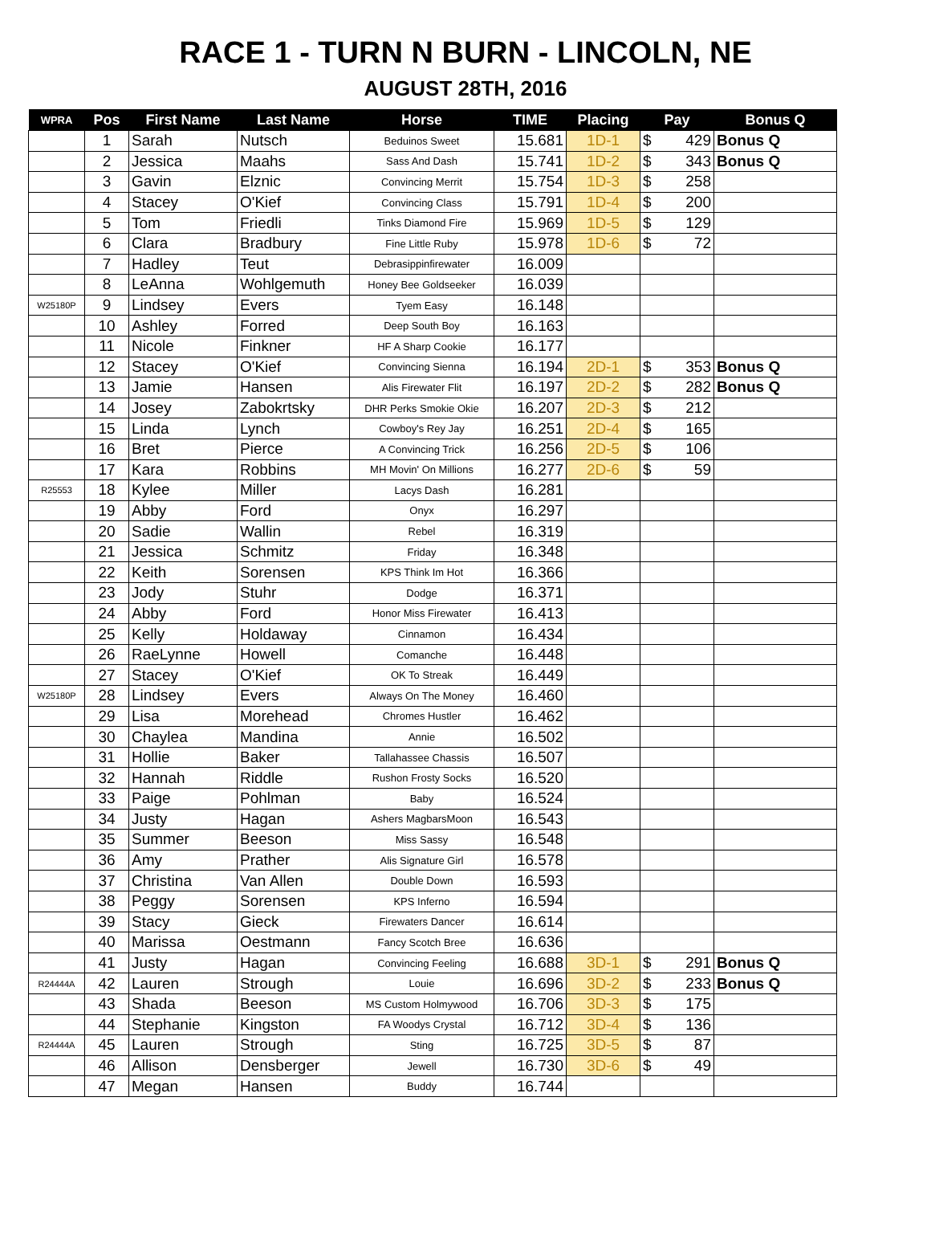RACE 1 - TURN N BURN - LINCOLN, NE
AUGUST 28TH, 2016
| WPRA | Pos | First Name | Last Name | Horse | TIME | Placing | Pay | Bonus Q |
| --- | --- | --- | --- | --- | --- | --- | --- | --- |
| | 1 | Sarah | Nutsch | Beduinos Sweet | 15.681 | 1D-1 | $ 429 | Bonus Q |
| | 2 | Jessica | Maahs | Sass And Dash | 15.741 | 1D-2 | $ 343 | Bonus Q |
| | 3 | Gavin | Elznic | Convincing Merrit | 15.754 | 1D-3 | $ 258 | |
| | 4 | Stacey | O'Kief | Convincing Class | 15.791 | 1D-4 | $ 200 | |
| | 5 | Tom | Friedli | Tinks Diamond Fire | 15.969 | 1D-5 | $ 129 | |
| | 6 | Clara | Bradbury | Fine Little Ruby | 15.978 | 1D-6 | $ 72 | |
| | 7 | Hadley | Teut | Debrasippinfirewater | 16.009 | | | |
| | 8 | LeAnna | Wohlgemuth | Honey Bee Goldseeker | 16.039 | | | |
| W25180P | 9 | Lindsey | Evers | Tyem Easy | 16.148 | | | |
| | 10 | Ashley | Forred | Deep South Boy | 16.163 | | | |
| | 11 | Nicole | Finkner | HF A Sharp Cookie | 16.177 | | | |
| | 12 | Stacey | O'Kief | Convincing Sienna | 16.194 | 2D-1 | $ 353 | Bonus Q |
| | 13 | Jamie | Hansen | Alis Firewater Flit | 16.197 | 2D-2 | $ 282 | Bonus Q |
| | 14 | Josey | Zabokrtsky | DHR Perks Smokie Okie | 16.207 | 2D-3 | $ 212 | |
| | 15 | Linda | Lynch | Cowboy's Rey Jay | 16.251 | 2D-4 | $ 165 | |
| | 16 | Bret | Pierce | A Convincing Trick | 16.256 | 2D-5 | $ 106 | |
| | 17 | Kara | Robbins | MH Movin' On Millions | 16.277 | 2D-6 | $ 59 | |
| R25553 | 18 | Kylee | Miller | Lacys Dash | 16.281 | | | |
| | 19 | Abby | Ford | Onyx | 16.297 | | | |
| | 20 | Sadie | Wallin | Rebel | 16.319 | | | |
| | 21 | Jessica | Schmitz | Friday | 16.348 | | | |
| | 22 | Keith | Sorensen | KPS Think Im Hot | 16.366 | | | |
| | 23 | Jody | Stuhr | Dodge | 16.371 | | | |
| | 24 | Abby | Ford | Honor Miss Firewater | 16.413 | | | |
| | 25 | Kelly | Holdaway | Cinnamon | 16.434 | | | |
| | 26 | RaeLynne | Howell | Comanche | 16.448 | | | |
| | 27 | Stacey | O'Kief | OK To Streak | 16.449 | | | |
| W25180P | 28 | Lindsey | Evers | Always On The Money | 16.460 | | | |
| | 29 | Lisa | Morehead | Chromes Hustler | 16.462 | | | |
| | 30 | Chaylea | Mandina | Annie | 16.502 | | | |
| | 31 | Hollie | Baker | Tallahassee Chassis | 16.507 | | | |
| | 32 | Hannah | Riddle | Rushon Frosty Socks | 16.520 | | | |
| | 33 | Paige | Pohlman | Baby | 16.524 | | | |
| | 34 | Justy | Hagan | Ashers MagbarsMoon | 16.543 | | | |
| | 35 | Summer | Beeson | Miss Sassy | 16.548 | | | |
| | 36 | Amy | Prather | Alis Signature Girl | 16.578 | | | |
| | 37 | Christina | Van Allen | Double Down | 16.593 | | | |
| | 38 | Peggy | Sorensen | KPS Inferno | 16.594 | | | |
| | 39 | Stacy | Gieck | Firewaters Dancer | 16.614 | | | |
| | 40 | Marissa | Oestmann | Fancy Scotch Bree | 16.636 | | | |
| | 41 | Justy | Hagan | Convincing Feeling | 16.688 | 3D-1 | $ 291 | Bonus Q |
| R24444A | 42 | Lauren | Strough | Louie | 16.696 | 3D-2 | $ 233 | Bonus Q |
| | 43 | Shada | Beeson | MS Custom Holmywood | 16.706 | 3D-3 | $ 175 | |
| | 44 | Stephanie | Kingston | FA Woodys Crystal | 16.712 | 3D-4 | $ 136 | |
| R24444A | 45 | Lauren | Strough | Sting | 16.725 | 3D-5 | $ 87 | |
| | 46 | Allison | Densberger | Jewell | 16.730 | 3D-6 | $ 49 | |
| | 47 | Megan | Hansen | Buddy | 16.744 | | | |